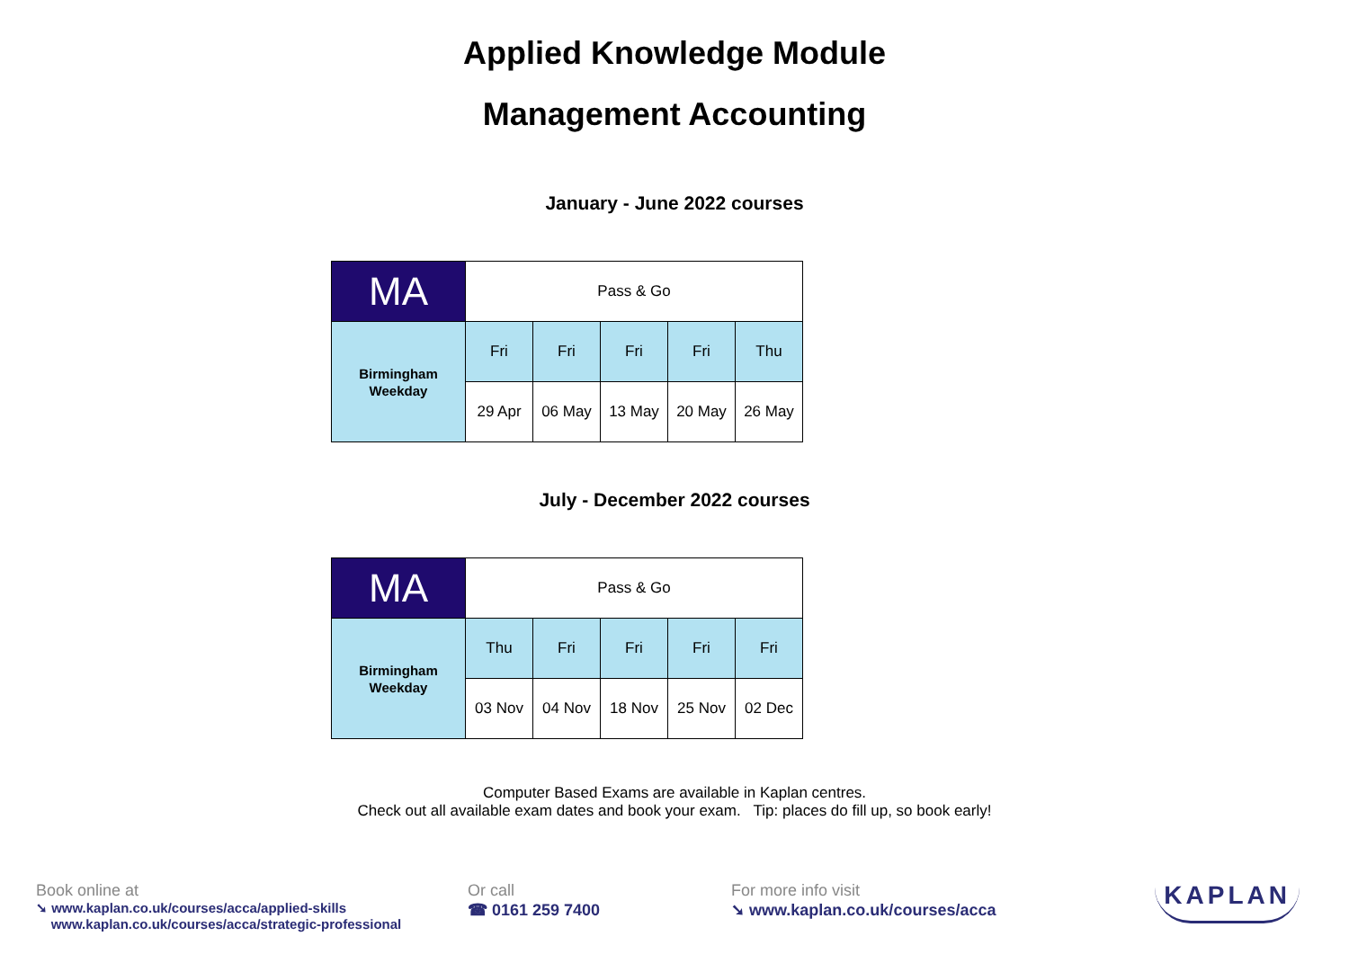Applied Knowledge Module
Management Accounting
January - June 2022 courses
| MA | Pass & Go | | | | |
| Birmingham Weekday | Fri | Fri | Fri | Fri | Thu |
| | 29 Apr | 06 May | 13 May | 20 May | 26 May |
July - December 2022 courses
| MA | Pass & Go | | | | |
| Birmingham Weekday | Thu | Fri | Fri | Fri | Fri |
| | 03 Nov | 04 Nov | 18 Nov | 25 Nov | 02 Dec |
Computer Based Exams are available in Kaplan centres.
Check out all available exam dates and book your exam. Tip: places do fill up, so book early!
Book online at
➘ www.kaplan.co.uk/courses/acca/applied-skills
www.kaplan.co.uk/courses/acca/strategic-professional
Or call
☎ 0161 259 7400
For more info visit
➘ www.kaplan.co.uk/courses/acca
KAPLAN